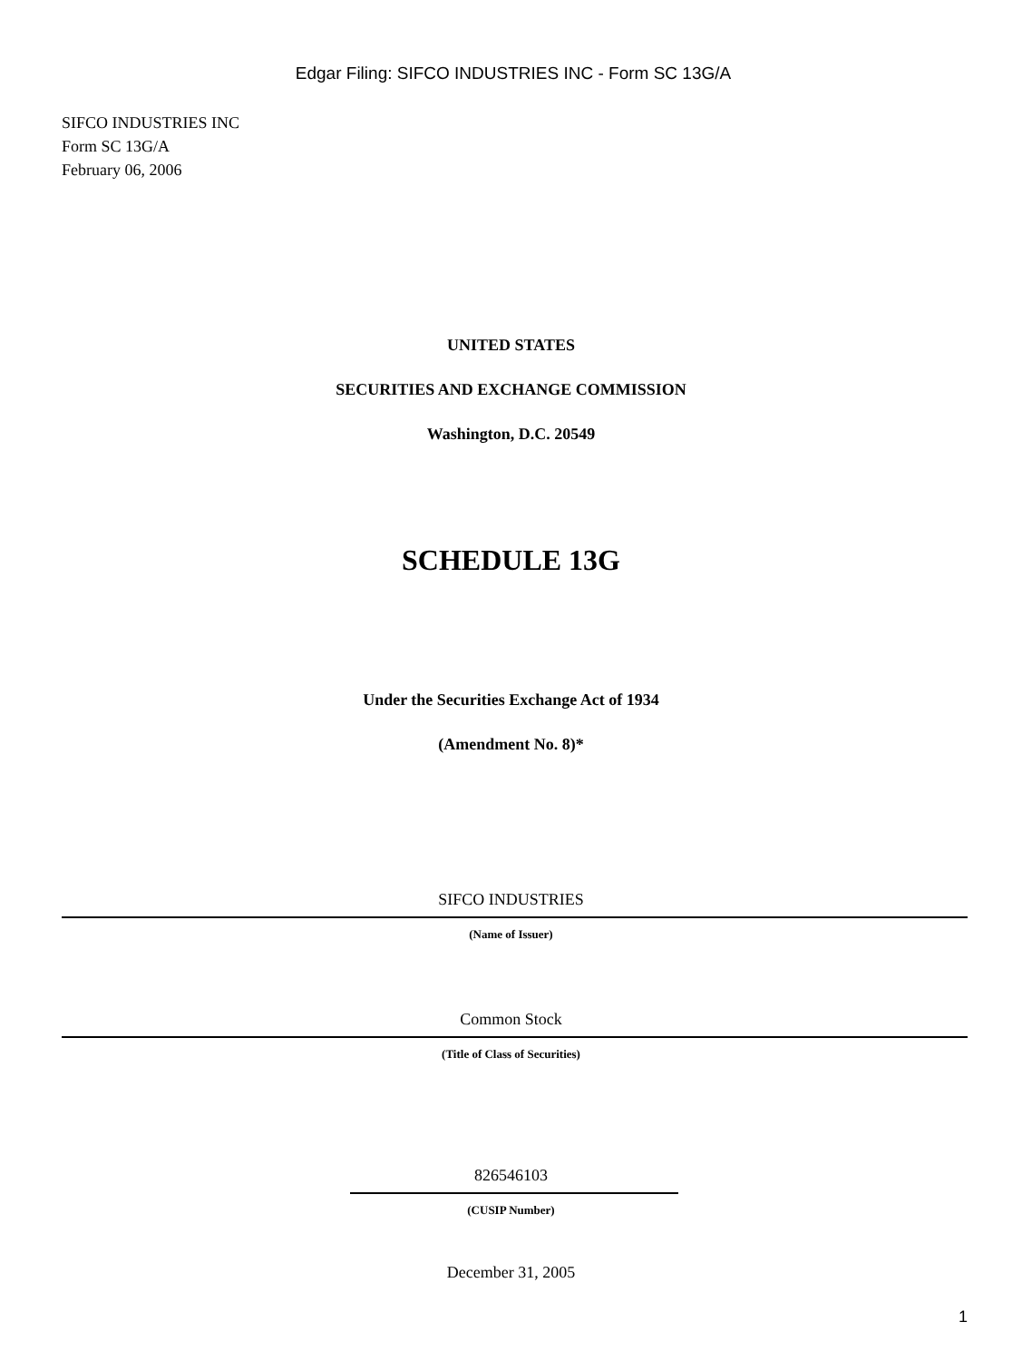Edgar Filing: SIFCO INDUSTRIES INC - Form SC 13G/A
SIFCO INDUSTRIES INC
Form SC 13G/A
February 06, 2006
UNITED STATES
SECURITIES AND EXCHANGE COMMISSION
Washington, D.C. 20549
SCHEDULE 13G
Under the Securities Exchange Act of 1934
(Amendment No. 8)*
SIFCO INDUSTRIES
(Name of Issuer)
Common Stock
(Title of Class of Securities)
826546103
(CUSIP Number)
December 31, 2005
1